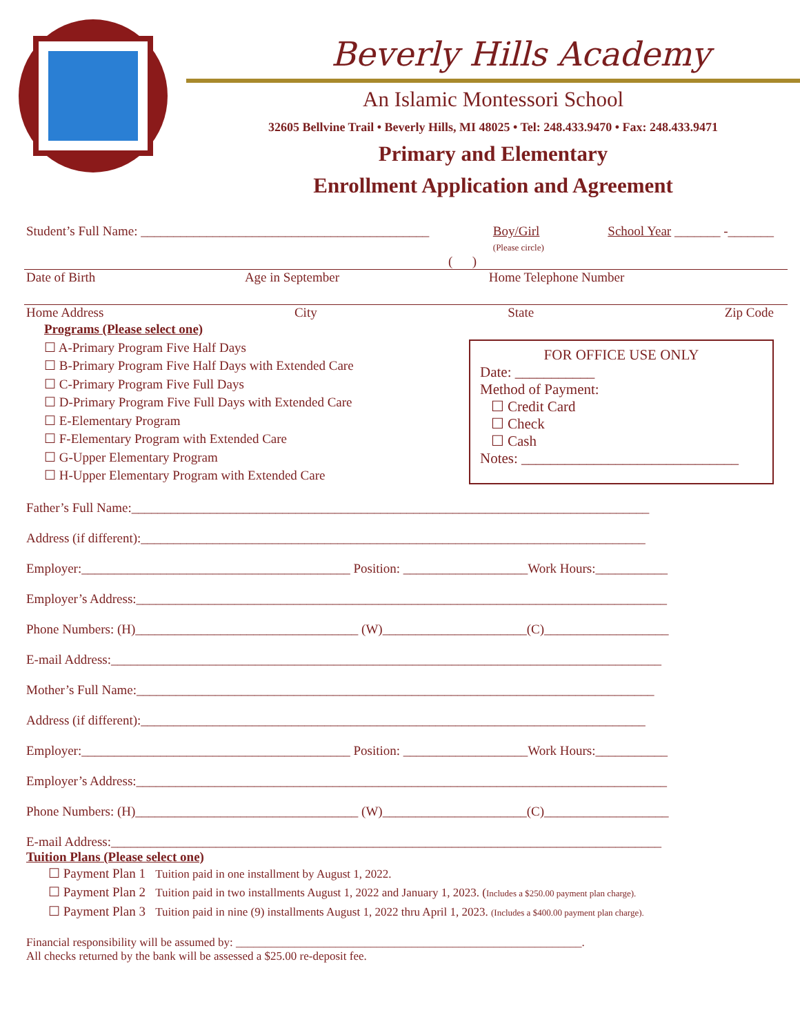Beverly Hills Academy
An Islamic Montessori School
32605 Bellvine Trail • Beverly Hills, MI 48025 • Tel: 248.433.9470 • Fax: 248.433.9471
Primary and Elementary
Enrollment Application and Agreement
Student’s Full Name: ____________________________________________ Boy/Girl
(Please circle) School Year _______ -_______
( )
Date of Birth Age in September Home Telephone Number
Home Address City State Zip Code
Programs (Please select one)
☐ A-Primary Program Five Half Days
☐ B-Primary Program Five Half Days with Extended Care
☐ C-Primary Program Five Full Days
☐ D-Primary Program Five Full Days with Extended Care
☐ E-Elementary Program
☐ F-Elementary Program with Extended Care
☐ G-Upper Elementary Program
☐ H-Upper Elementary Program with Extended Care
FOR OFFICE USE ONLY
Date: ___________
Method of Payment:
☐ Credit Card
☐ Check
☐ Cash
Notes: ______________________________
Father’s Full Name:_______________________________________________________________________________
Address (if different):_____________________________________________________________________________
Employer:_________________________________________ Position: ___________________Work Hours:___________
Employer’s Address:_________________________________________________________________________________
Phone Numbers: (H)__________________________________ (W)______________________(C)___________________
E-mail Address:____________________________________________________________________________________
Mother’s Full Name:_______________________________________________________________________________
Address (if different):_____________________________________________________________________________
Employer:_________________________________________ Position: ___________________Work Hours:___________
Employer’s Address:_________________________________________________________________________________
Phone Numbers: (H)__________________________________ (W)______________________(C)___________________
E-mail Address:____________________________________________________________________________________
Tuition Plans (Please select one)
☐ Payment Plan 1 Tuition paid in one installment by August 1, 2022.
☐ Payment Plan 2 Tuition paid in two installments August 1, 2022 and January 1, 2023. (Includes a $250.00 payment plan charge).
☐ Payment Plan 3 Tuition paid in nine (9) installments August 1, 2022 thru April 1, 2023. (Includes a $400.00 payment plan charge).
Financial responsibility will be assumed by: ___________________________________________________________.
All checks returned by the bank will be assessed a $25.00 re-deposit fee.